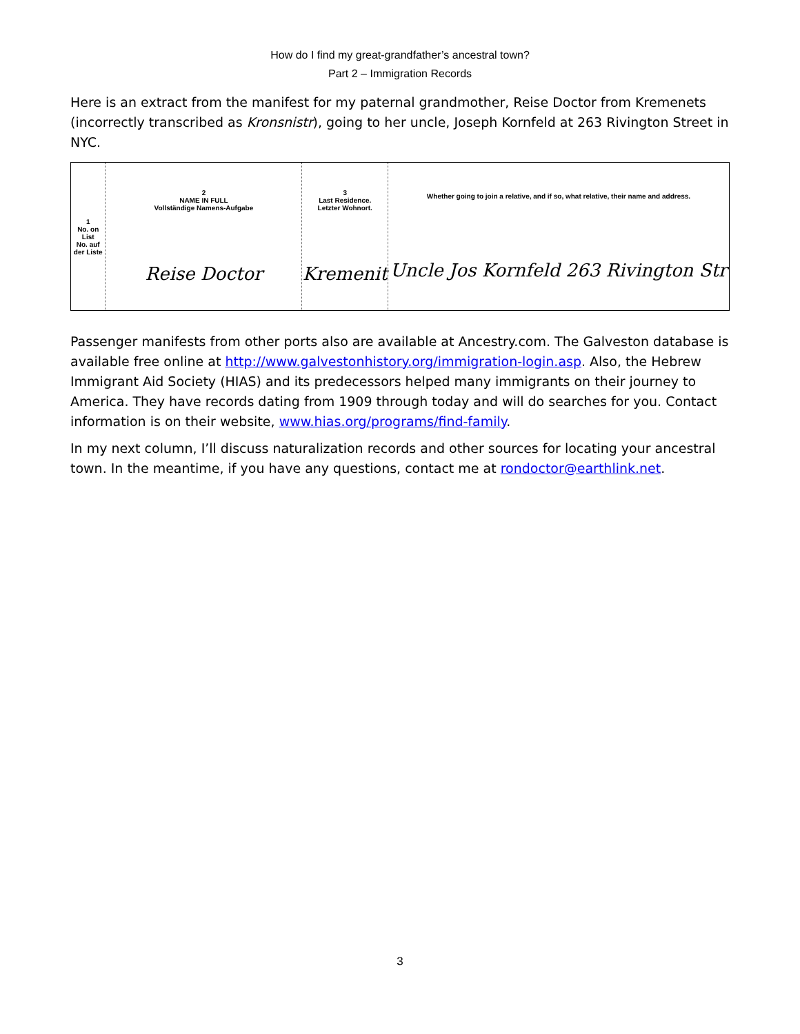How do I find my great-grandfather’s ancestral town?
Part 2 – Immigration Records
Here is an extract from the manifest for my paternal grandmother, Reise Doctor from Kremenets (incorrectly transcribed as Kronsnistr), going to her uncle, Joseph Kornfeld at 263 Rivington Street in NYC.
1
No. on List
No. auf der Liste
2
NAME IN FULL
Vollständige Namens-Aufgabe
Reise Doctor
3
Last Residence.
Letzter Wohnort.
Kremenit
Whether going to join a relative, and if so, what relative, their name and address.
Uncle Jos Kornfeld 263 Rivington Str
Passenger manifests from other ports also are available at Ancestry.com. The Galveston database is available free online at http://www.galvestonhistory.org/immigration-login.asp. Also, the Hebrew Immigrant Aid Society (HIAS) and its predecessors helped many immigrants on their journey to America. They have records dating from 1909 through today and will do searches for you. Contact information is on their website, www.hias.org/programs/find-family.
In my next column, I’ll discuss naturalization records and other sources for locating your ancestral town. In the meantime, if you have any questions, contact me at rondoctor@earthlink.net.
3